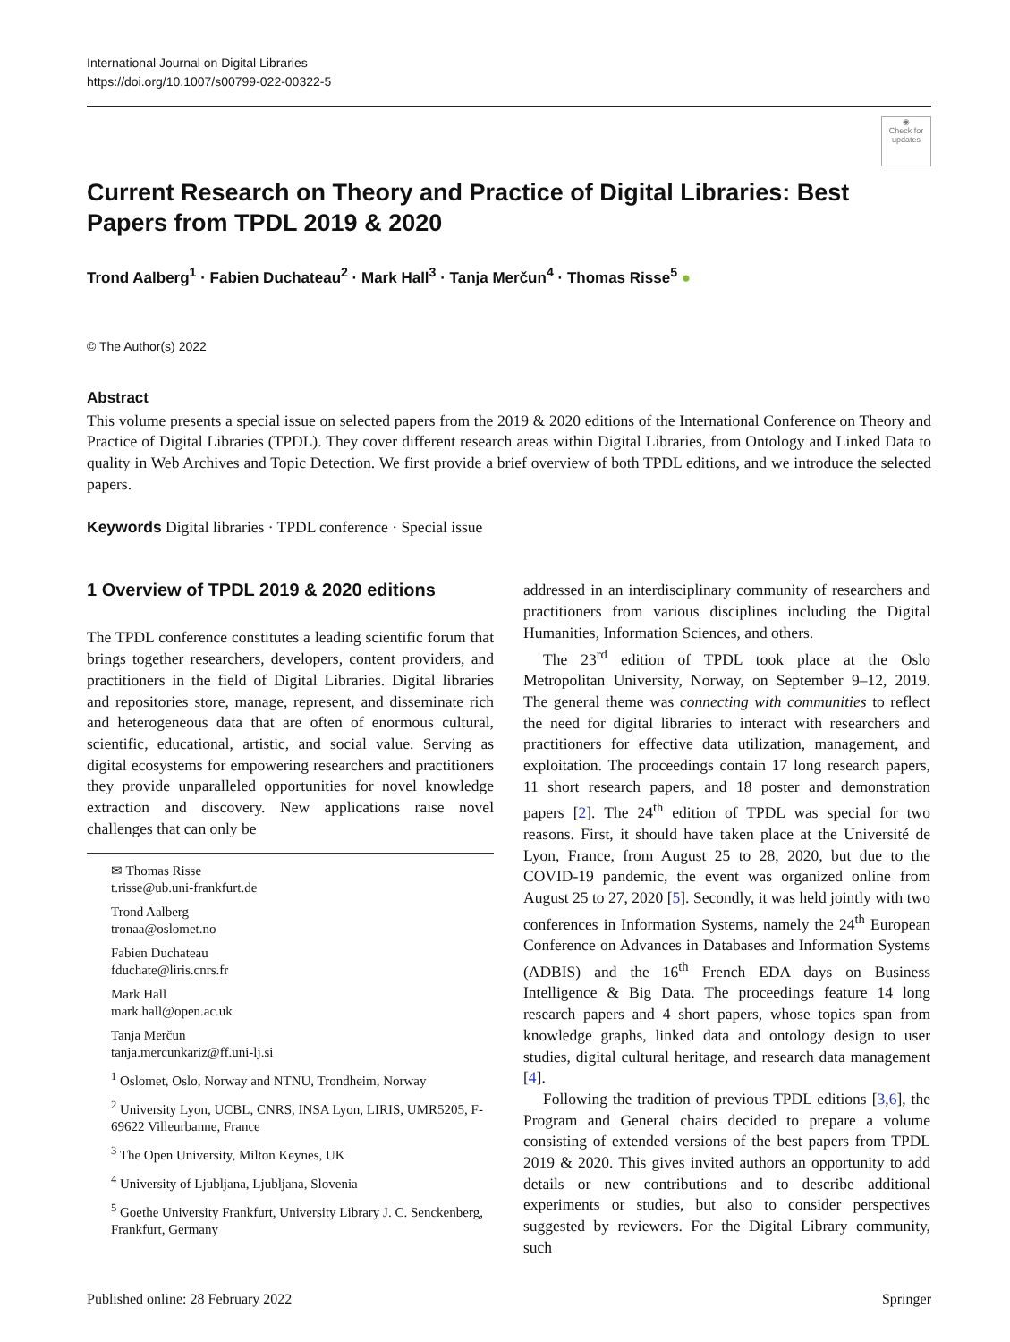International Journal on Digital Libraries
https://doi.org/10.1007/s00799-022-00322-5
◉
Check for updates
Current Research on Theory and Practice of Digital Libraries: Best Papers from TPDL 2019 & 2020
Trond Aalberg<sup>1</sup> · Fabien Duchateau<sup>2</sup> · Mark Hall<sup>3</sup> · Tanja Merčun<sup>4</sup> · Thomas Risse<sup>5</sup> ●
© The Author(s) 2022
Abstract
This volume presents a special issue on selected papers from the 2019 & 2020 editions of the International Conference on Theory and Practice of Digital Libraries (TPDL). They cover different research areas within Digital Libraries, from Ontology and Linked Data to quality in Web Archives and Topic Detection. We first provide a brief overview of both TPDL editions, and we introduce the selected papers.
Keywords Digital libraries · TPDL conference · Special issue
1 Overview of TPDL 2019 & 2020 editions
The TPDL conference constitutes a leading scientific forum that brings together researchers, developers, content providers, and practitioners in the field of Digital Libraries. Digital libraries and repositories store, manage, represent, and disseminate rich and heterogeneous data that are often of enormous cultural, scientific, educational, artistic, and social value. Serving as digital ecosystems for empowering researchers and practitioners they provide unparalleled opportunities for novel knowledge extraction and discovery. New applications raise novel challenges that can only be
✉ Thomas Risse
t.risse@ub.uni-frankfurt.de
Trond Aalberg
tronaa@oslomet.no
Fabien Duchateau
fduchate@liris.cnrs.fr
Mark Hall
mark.hall@open.ac.uk
Tanja Merčun
tanja.mercunkariz@ff.uni-lj.si
<sup>1</sup> Oslomet, Oslo, Norway and NTNU, Trondheim, Norway
<sup>2</sup> University Lyon, UCBL, CNRS, INSA Lyon, LIRIS, UMR5205, F-69622 Villeurbanne, France
<sup>3</sup> The Open University, Milton Keynes, UK
<sup>4</sup> University of Ljubljana, Ljubljana, Slovenia
<sup>5</sup> Goethe University Frankfurt, University Library J. C. Senckenberg, Frankfurt, Germany
addressed in an interdisciplinary community of researchers and practitioners from various disciplines including the Digital Humanities, Information Sciences, and others.
The 23<sup>rd</sup> edition of TPDL took place at the Oslo Metropolitan University, Norway, on September 9–12, 2019. The general theme was connecting with communities to reflect the need for digital libraries to interact with researchers and practitioners for effective data utilization, management, and exploitation. The proceedings contain 17 long research papers, 11 short research papers, and 18 poster and demonstration papers [2]. The 24<sup>th</sup> edition of TPDL was special for two reasons. First, it should have taken place at the Université de Lyon, France, from August 25 to 28, 2020, but due to the COVID-19 pandemic, the event was organized online from August 25 to 27, 2020 [5]. Secondly, it was held jointly with two conferences in Information Systems, namely the 24<sup>th</sup> European Conference on Advances in Databases and Information Systems (ADBIS) and the 16<sup>th</sup> French EDA days on Business Intelligence & Big Data. The proceedings feature 14 long research papers and 4 short papers, whose topics span from knowledge graphs, linked data and ontology design to user studies, digital cultural heritage, and research data management [4].
Following the tradition of previous TPDL editions [3,6], the Program and General chairs decided to prepare a volume consisting of extended versions of the best papers from TPDL 2019 & 2020. This gives invited authors an opportunity to add details or new contributions and to describe additional experiments or studies, but also to consider perspectives suggested by reviewers. For the Digital Library community, such
Published online: 28 February 2022 Springer